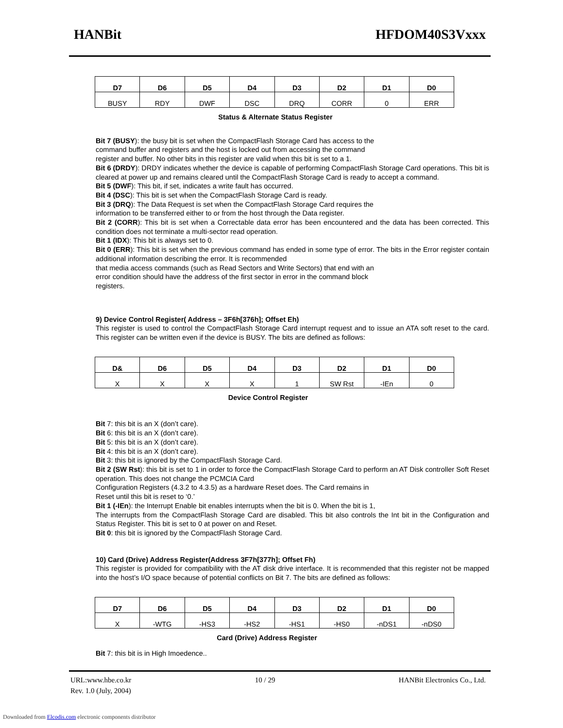HANBit HFDOM40S3Vxxx
| D7 | D6 | D5 | D4 | D3 | D2 | D1 | D0 |
| --- | --- | --- | --- | --- | --- | --- | --- |
| BUSY | RDY | DWF | DSC | DRQ | CORR | 0 | ERR |
Status & Alternate Status Register
Bit 7 (BUSY): the busy bit is set when the CompactFlash Storage Card has access to the
command buffer and registers and the host is locked out from accessing the command
register and buffer. No other bits in this register are valid when this bit is set to a 1.
Bit 6 (DRDY): DRDY indicates whether the device is capable of performing CompactFlash Storage Card operations. This bit is cleared at power up and remains cleared until the CompactFlash Storage Card is ready to accept a command.
Bit 5 (DWF): This bit, if set, indicates a write fault has occurred.
Bit 4 (DSC): This bit is set when the CompactFlash Storage Card is ready.
Bit 3 (DRQ): The Data Request is set when the CompactFlash Storage Card requires the
information to be transferred either to or from the host through the Data register.
Bit 2 (CORR): This bit is set when a Correctable data error has been encountered and the data has been corrected. This condition does not terminate a multi-sector read operation.
Bit 1 (IDX): This bit is always set to 0.
Bit 0 (ERR): This bit is set when the previous command has ended in some type of error. The bits in the Error register contain additional information describing the error. It is recommended
that media access commands (such as Read Sectors and Write Sectors) that end with an
error condition should have the address of the first sector in error in the command block
registers.
9) Device Control Register( Address – 3F6h[376h]; Offset Eh)
This register is used to control the CompactFlash Storage Card interrupt request and to issue an ATA soft reset to the card. This register can be written even if the device is BUSY. The bits are defined as follows:
| D& | D6 | D5 | D4 | D3 | D2 | D1 | D0 |
| --- | --- | --- | --- | --- | --- | --- | --- |
| X | X | X | X | 1 | SW Rst | -IEn | 0 |
Device Control Register
Bit 7: this bit is an X (don’t care).
Bit 6: this bit is an X (don’t care).
Bit 5: this bit is an X (don’t care).
Bit 4: this bit is an X (don’t care).
Bit 3: this bit is ignored by the CompactFlash Storage Card.
Bit 2 (SW Rst): this bit is set to 1 in order to force the CompactFlash Storage Card to perform an AT Disk controller Soft Reset operation. This does not change the PCMCIA Card
Configuration Registers (4.3.2 to 4.3.5) as a hardware Reset does. The Card remains in
Reset until this bit is reset to ‘0.’
Bit 1 (-IEn): the Interrupt Enable bit enables interrupts when the bit is 0. When the bit is 1,
The interrupts from the CompactFlash Storage Card are disabled. This bit also controls the Int bit in the Configuration and Status Register. This bit is set to 0 at power on and Reset.
Bit 0: this bit is ignored by the CompactFlash Storage Card.
10) Card (Drive) Address Register(Address 3F7h[377h]; Offset Fh)
This register is provided for compatibility with the AT disk drive interface. It is recommended that this register not be mapped into the host’s I/O space because of potential conflicts on Bit 7. The bits are defined as follows:
| D7 | D6 | D5 | D4 | D3 | D2 | D1 | D0 |
| --- | --- | --- | --- | --- | --- | --- | --- |
| X | -WTG | -HS3 | -HS2 | -HS1 | -HS0 | -nDS1 | -nDS0 |
Card (Drive) Address Register
Bit 7: this bit is in High Imoedence..
URL:www.hbe.co.kr 10 / 29 HANBit Electronics Co., Ltd.
Rev. 1.0 (July, 2004)
Downloaded from Elcodis.com electronic components distributor